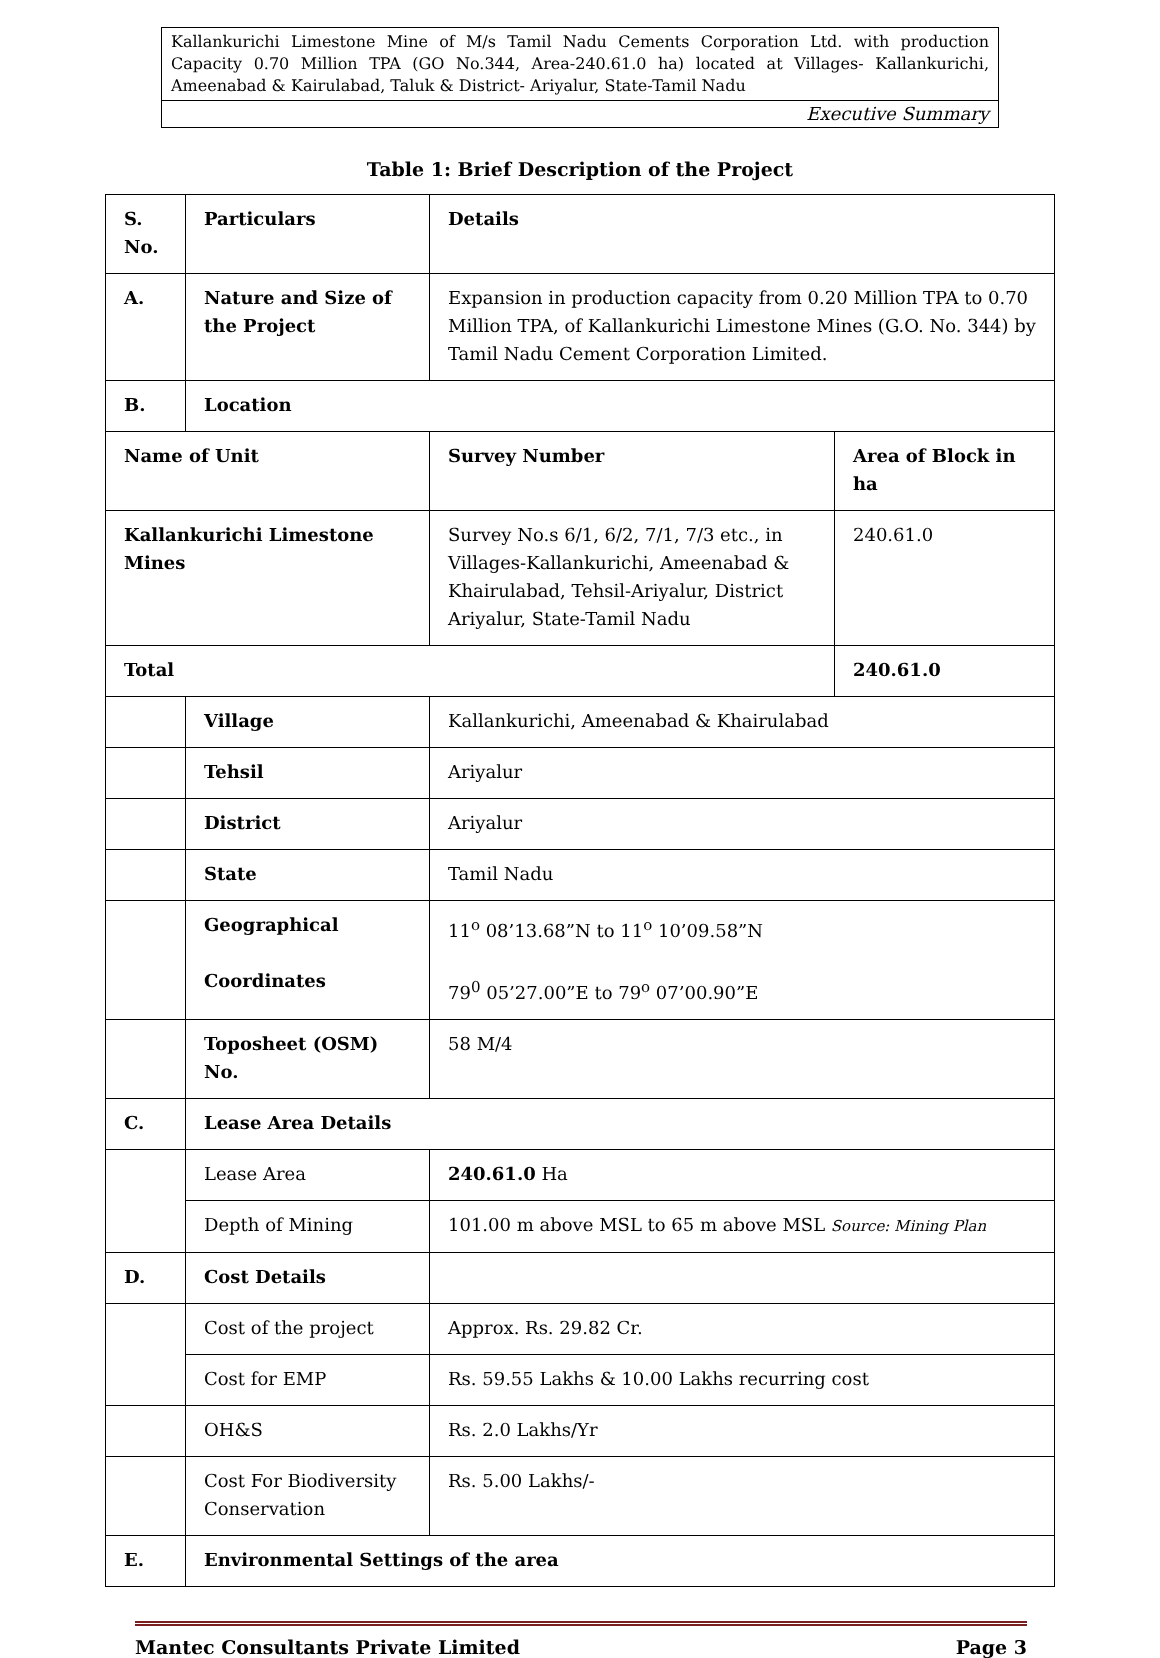Kallankurichi Limestone Mine of M/s Tamil Nadu Cements Corporation Ltd. with production Capacity 0.70 Million TPA (GO No.344, Area-240.61.0 ha) located at Villages- Kallankurichi, Ameenabad & Kairulabad, Taluk & District- Ariyalur, State-Tamil Nadu
Executive Summary
Table 1: Brief Description of the Project
| S. No. | Particulars | Details | |
| --- | --- | --- | --- |
| A. | Nature and Size of the Project | Expansion in production capacity from 0.20 Million TPA to 0.70 Million TPA, of Kallankurichi Limestone Mines (G.O. No. 344) by Tamil Nadu Cement Corporation Limited. | |
| B. | Location | | |
| Name of Unit | | Survey Number | Area of Block in ha |
| Kallankurichi Limestone Mines | | Survey No.s 6/1, 6/2, 7/1, 7/3 etc., in Villages-Kallankurichi, Ameenabad & Khairulabad, Tehsil-Ariyalur, District Ariyalur, State-Tamil Nadu | 240.61.0 |
| Total | | | 240.61.0 |
| | Village | Kallankurichi, Ameenabad & Khairulabad | |
| | Tehsil | Ariyalur | |
| | District | Ariyalur | |
| | State | Tamil Nadu | |
| | Geographical Coordinates | 11<sup>o</sup> 08’13.68”N to 11<sup>o</sup> 10’09.58”N 79<sup>0</sup> 05’27.00”E to 79<sup>o</sup> 07’00.90”E | |
| | Toposheet (OSM) No. | 58 M/4 | |
| C. | Lease Area Details | | |
| | Lease Area | 240.61.0 Ha | |
| | Depth of Mining | 101.00 m above MSL to 65 m above MSL Source: Mining Plan | |
| D. | Cost Details | | |
| | Cost of the project | Approx. Rs. 29.82 Cr. | |
| | Cost for EMP | Rs. 59.55 Lakhs & 10.00 Lakhs recurring cost | |
| | OH&S | Rs. 2.0 Lakhs/Yr | |
| | Cost For Biodiversity Conservation | Rs. 5.00 Lakhs/- | |
| E. | Environmental Settings of the area | | |
Mantec Consultants Private Limited Page 3